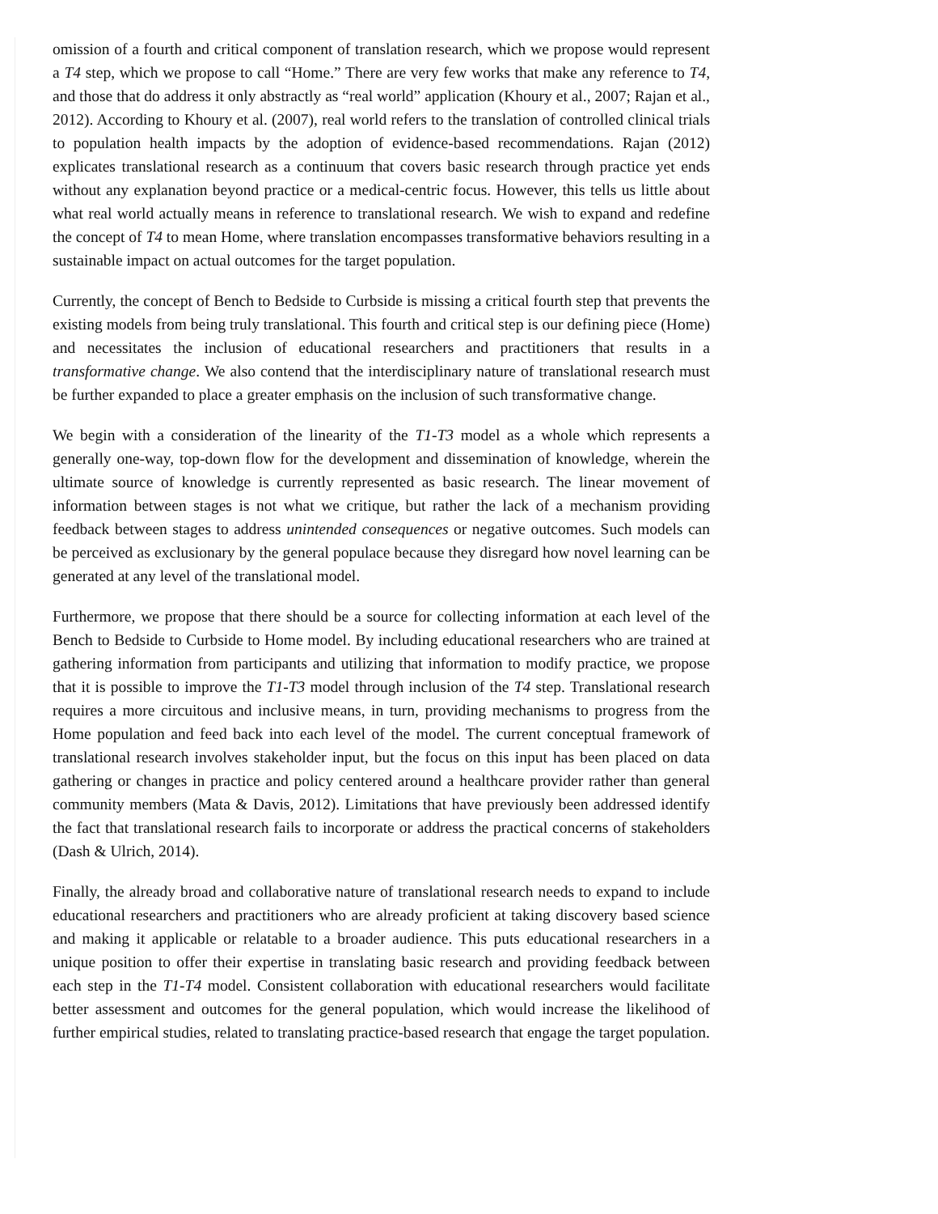omission of a fourth and critical component of translation research, which we propose would represent a T4 step, which we propose to call “Home.” There are very few works that make any reference to T4, and those that do address it only abstractly as “real world” application (Khoury et al., 2007; Rajan et al., 2012). According to Khoury et al. (2007), real world refers to the translation of controlled clinical trials to population health impacts by the adoption of evidence-based recommendations. Rajan (2012) explicates translational research as a continuum that covers basic research through practice yet ends without any explanation beyond practice or a medical-centric focus. However, this tells us little about what real world actually means in reference to translational research. We wish to expand and redefine the concept of T4 to mean Home, where translation encompasses transformative behaviors resulting in a sustainable impact on actual outcomes for the target population.
Currently, the concept of Bench to Bedside to Curbside is missing a critical fourth step that prevents the existing models from being truly translational. This fourth and critical step is our defining piece (Home) and necessitates the inclusion of educational researchers and practitioners that results in a transformative change. We also contend that the interdisciplinary nature of translational research must be further expanded to place a greater emphasis on the inclusion of such transformative change.
We begin with a consideration of the linearity of the T1-T3 model as a whole which represents a generally one-way, top-down flow for the development and dissemination of knowledge, wherein the ultimate source of knowledge is currently represented as basic research. The linear movement of information between stages is not what we critique, but rather the lack of a mechanism providing feedback between stages to address unintended consequences or negative outcomes. Such models can be perceived as exclusionary by the general populace because they disregard how novel learning can be generated at any level of the translational model.
Furthermore, we propose that there should be a source for collecting information at each level of the Bench to Bedside to Curbside to Home model. By including educational researchers who are trained at gathering information from participants and utilizing that information to modify practice, we propose that it is possible to improve the T1-T3 model through inclusion of the T4 step. Translational research requires a more circuitous and inclusive means, in turn, providing mechanisms to progress from the Home population and feed back into each level of the model. The current conceptual framework of translational research involves stakeholder input, but the focus on this input has been placed on data gathering or changes in practice and policy centered around a healthcare provider rather than general community members (Mata & Davis, 2012). Limitations that have previously been addressed identify the fact that translational research fails to incorporate or address the practical concerns of stakeholders (Dash & Ulrich, 2014).
Finally, the already broad and collaborative nature of translational research needs to expand to include educational researchers and practitioners who are already proficient at taking discovery based science and making it applicable or relatable to a broader audience. This puts educational researchers in a unique position to offer their expertise in translating basic research and providing feedback between each step in the T1-T4 model. Consistent collaboration with educational researchers would facilitate better assessment and outcomes for the general population, which would increase the likelihood of further empirical studies, related to translating practice-based research that engage the target population.